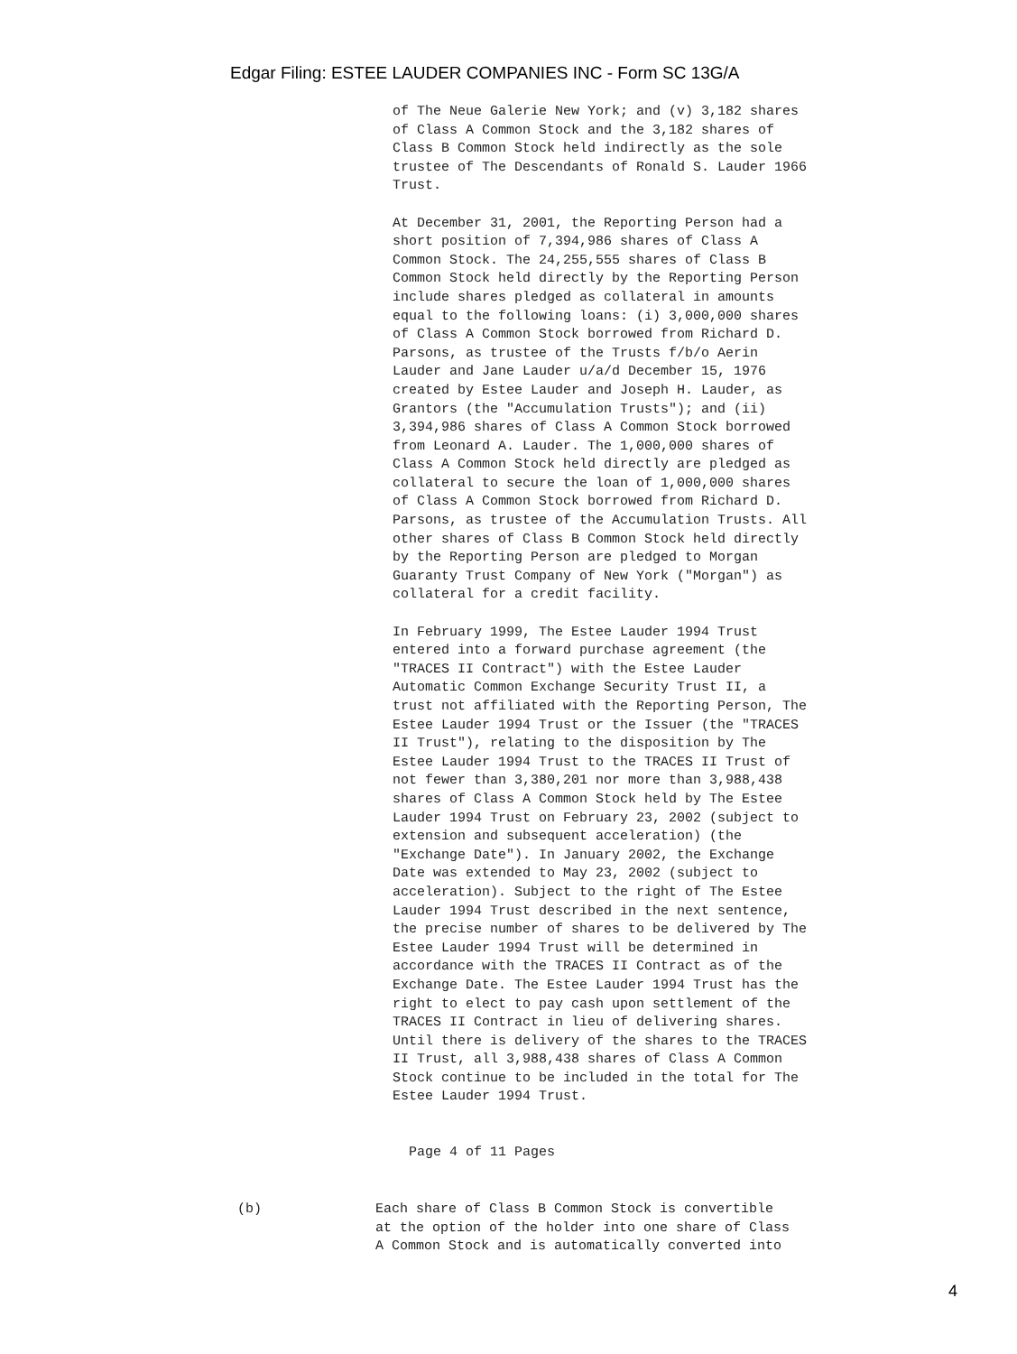Edgar Filing: ESTEE LAUDER COMPANIES INC - Form SC 13G/A
of The Neue Galerie New York; and (v) 3,182 shares of Class A Common Stock and the 3,182 shares of Class B Common Stock held indirectly as the sole trustee of The Descendants of Ronald S. Lauder 1966 Trust. At December 31, 2001, the Reporting Person had a short position of 7,394,986 shares of Class A Common Stock. The 24,255,555 shares of Class B Common Stock held directly by the Reporting Person include shares pledged as collateral in amounts equal to the following loans: (i) 3,000,000 shares of Class A Common Stock borrowed from Richard D. Parsons, as trustee of the Trusts f/b/o Aerin Lauder and Jane Lauder u/a/d December 15, 1976 created by Estee Lauder and Joseph H. Lauder, as Grantors (the "Accumulation Trusts"); and (ii) 3,394,986 shares of Class A Common Stock borrowed from Leonard A. Lauder. The 1,000,000 shares of Class A Common Stock held directly are pledged as collateral to secure the loan of 1,000,000 shares of Class A Common Stock borrowed from Richard D. Parsons, as trustee of the Accumulation Trusts. All other shares of Class B Common Stock held directly by the Reporting Person are pledged to Morgan Guaranty Trust Company of New York ("Morgan") as collateral for a credit facility. In February 1999, The Estee Lauder 1994 Trust entered into a forward purchase agreement (the "TRACES II Contract") with the Estee Lauder Automatic Common Exchange Security Trust II, a trust not affiliated with the Reporting Person, The Estee Lauder 1994 Trust or the Issuer (the "TRACES II Trust"), relating to the disposition by The Estee Lauder 1994 Trust to the TRACES II Trust of not fewer than 3,380,201 nor more than 3,988,438 shares of Class A Common Stock held by The Estee Lauder 1994 Trust on February 23, 2002 (subject to extension and subsequent acceleration) (the "Exchange Date"). In January 2002, the Exchange Date was extended to May 23, 2002 (subject to acceleration). Subject to the right of The Estee Lauder 1994 Trust described in the next sentence, the precise number of shares to be delivered by The Estee Lauder 1994 Trust will be determined in accordance with the TRACES II Contract as of the Exchange Date. The Estee Lauder 1994 Trust has the right to elect to pay cash upon settlement of the TRACES II Contract in lieu of delivering shares. Until there is delivery of the shares to the TRACES II Trust, all 3,988,438 shares of Class A Common Stock continue to be included in the total for The Estee Lauder 1994 Trust. Page 4 of 11 Pages
(b) Each share of Class B Common Stock is convertible at the option of the holder into one share of Class A Common Stock and is automatically converted into
4